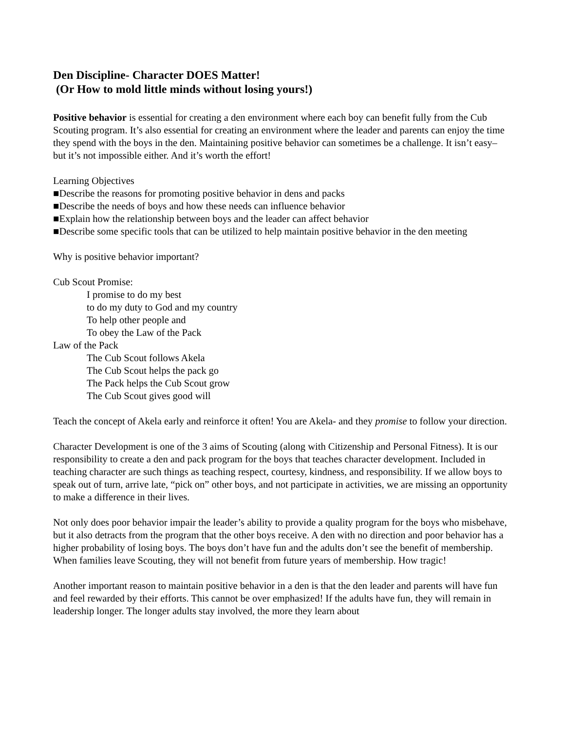Den Discipline- Character DOES Matter!
(Or How to mold little minds without losing yours!)
Positive behavior is essential for creating a den environment where each boy can benefit fully from the Cub Scouting program. It’s also essential for creating an environment where the leader and parents can enjoy the time they spend with the boys in the den. Maintaining positive behavior can sometimes be a challenge. It isn’t easy– but it’s not impossible either. And it’s worth the effort!
Learning Objectives
■Describe the reasons for promoting positive behavior in dens and packs
■Describe the needs of boys and how these needs can influence behavior
■Explain how the relationship between boys and the leader can affect behavior
■Describe some specific tools that can be utilized to help maintain positive behavior in the den meeting
Why is positive behavior important?
Cub Scout Promise:
I promise to do my best
to do my duty to God and my country
To help other people and
To obey the Law of the Pack
Law of the Pack
The Cub Scout follows Akela
The Cub Scout helps the pack go
The Pack helps the Cub Scout grow
The Cub Scout gives good will
Teach the concept of Akela early and reinforce it often! You are Akela- and they promise to follow your direction.
Character Development is one of the 3 aims of Scouting (along with Citizenship and Personal Fitness). It is our responsibility to create a den and pack program for the boys that teaches character development. Included in teaching character are such things as teaching respect, courtesy, kindness, and responsibility. If we allow boys to speak out of turn, arrive late, “pick on” other boys, and not participate in activities, we are missing an opportunity to make a difference in their lives.
Not only does poor behavior impair the leader’s ability to provide a quality program for the boys who misbehave, but it also detracts from the program that the other boys receive. A den with no direction and poor behavior has a higher probability of losing boys. The boys don’t have fun and the adults don’t see the benefit of membership. When families leave Scouting, they will not benefit from future years of membership. How tragic!
Another important reason to maintain positive behavior in a den is that the den leader and parents will have fun and feel rewarded by their efforts. This cannot be over emphasized! If the adults have fun, they will remain in leadership longer. The longer adults stay involved, the more they learn about